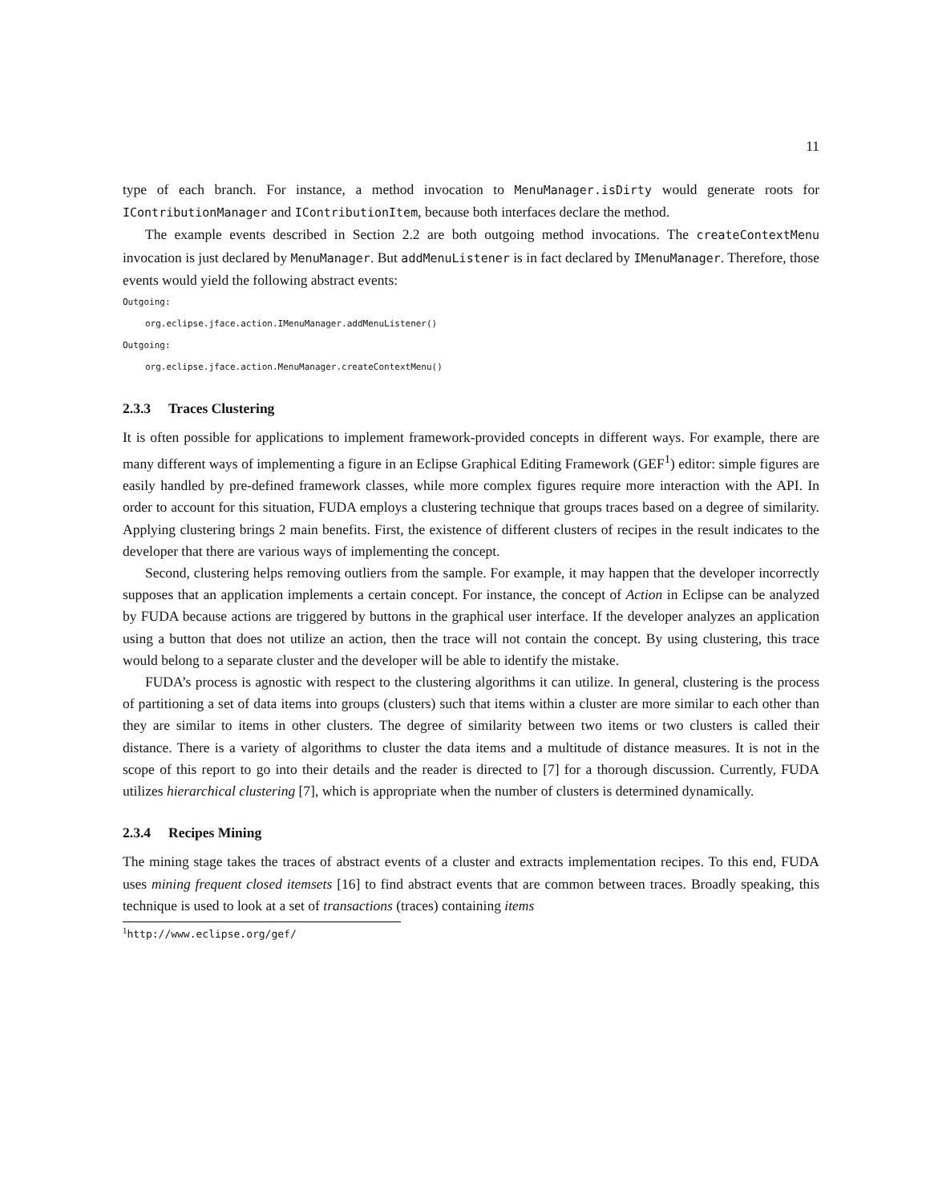11
type of each branch. For instance, a method invocation to MenuManager.isDirty would generate roots for IContributionManager and IContributionItem, because both interfaces declare the method.
The example events described in Section 2.2 are both outgoing method invocations. The createContextMenu invocation is just declared by MenuManager. But addMenuListener is in fact declared by IMenuManager. Therefore, those events would yield the following abstract events:
Outgoing:
org.eclipse.jface.action.IMenuManager.addMenuListener()
Outgoing:
org.eclipse.jface.action.MenuManager.createContextMenu()
2.3.3 Traces Clustering
It is often possible for applications to implement framework-provided concepts in different ways. For example, there are many different ways of implementing a figure in an Eclipse Graphical Editing Framework (GEF<sup>1</sup>) editor: simple figures are easily handled by pre-defined framework classes, while more complex figures require more interaction with the API. In order to account for this situation, FUDA employs a clustering technique that groups traces based on a degree of similarity. Applying clustering brings 2 main benefits. First, the existence of different clusters of recipes in the result indicates to the developer that there are various ways of implementing the concept.
Second, clustering helps removing outliers from the sample. For example, it may happen that the developer incorrectly supposes that an application implements a certain concept. For instance, the concept of Action in Eclipse can be analyzed by FUDA because actions are triggered by buttons in the graphical user interface. If the developer analyzes an application using a button that does not utilize an action, then the trace will not contain the concept. By using clustering, this trace would belong to a separate cluster and the developer will be able to identify the mistake.
FUDA’s process is agnostic with respect to the clustering algorithms it can utilize. In general, clustering is the process of partitioning a set of data items into groups (clusters) such that items within a cluster are more similar to each other than they are similar to items in other clusters. The degree of similarity between two items or two clusters is called their distance. There is a variety of algorithms to cluster the data items and a multitude of distance measures. It is not in the scope of this report to go into their details and the reader is directed to [7] for a thorough discussion. Currently, FUDA utilizes hierarchical clustering [7], which is appropriate when the number of clusters is determined dynamically.
2.3.4 Recipes Mining
The mining stage takes the traces of abstract events of a cluster and extracts implementation recipes. To this end, FUDA uses mining frequent closed itemsets [16] to find abstract events that are common between traces. Broadly speaking, this technique is used to look at a set of transactions (traces) containing items
<sup>1</sup> http://www.eclipse.org/gef/